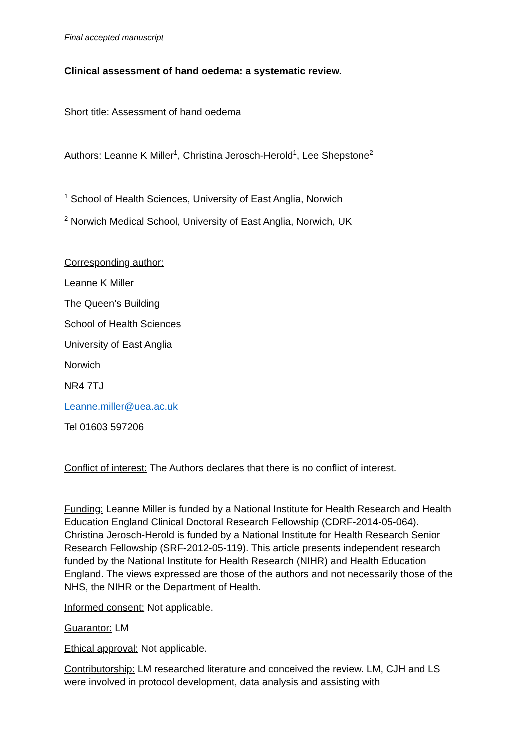Final accepted manuscript
Clinical assessment of hand oedema: a systematic review.
Short title: Assessment of hand oedema
Authors: Leanne K Miller<sup>1</sup>, Christina Jerosch-Herold<sup>1</sup>, Lee Shepstone<sup>2</sup>
<sup>1</sup> School of Health Sciences, University of East Anglia, Norwich
<sup>2</sup> Norwich Medical School, University of East Anglia, Norwich, UK
Corresponding author:
Leanne K Miller
The Queen’s Building
School of Health Sciences
University of East Anglia
Norwich
NR4 7TJ
Leanne.miller@uea.ac.uk
Tel 01603 597206
Conflict of interest: The Authors declares that there is no conflict of interest.
Funding: Leanne Miller is funded by a National Institute for Health Research and Health Education England Clinical Doctoral Research Fellowship (CDRF-2014-05-064). Christina Jerosch-Herold is funded by a National Institute for Health Research Senior Research Fellowship (SRF-2012-05-119). This article presents independent research funded by the National Institute for Health Research (NIHR) and Health Education England. The views expressed are those of the authors and not necessarily those of the NHS, the NIHR or the Department of Health.
Informed consent: Not applicable.
Guarantor: LM
Ethical approval: Not applicable.
Contributorship: LM researched literature and conceived the review. LM, CJH and LS were involved in protocol development, data analysis and assisting with